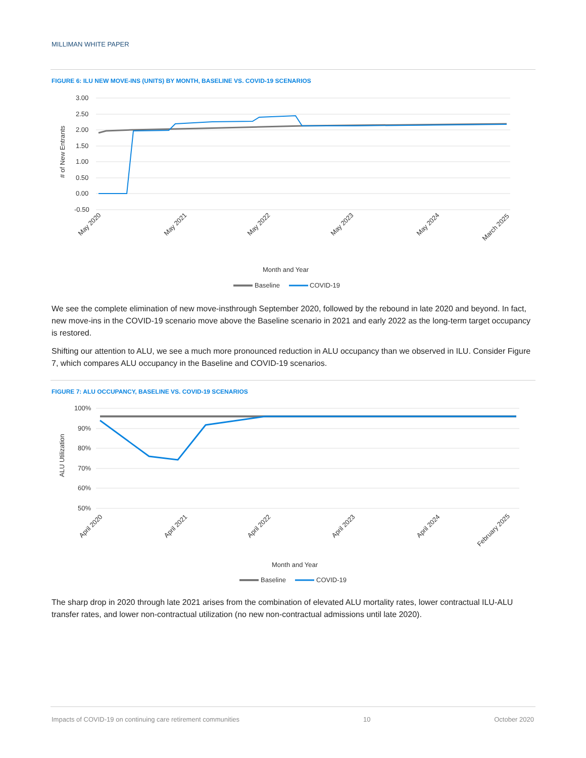MILLIMAN WHITE PAPER
FIGURE 6: ILU NEW MOVE-INS (UNITS) BY MONTH, BASELINE VS. COVID-19 SCENARIOS
3.00
2.50
2.00
1.50
1.00
0.50
0.00
-0.50
# of New Entrants
Month and Year
Baseline
COVID-19
May 2020
May 2021
May 2022
May 2023
May 2024
March 2025
We see the complete elimination of new move-insthrough September 2020, followed by the rebound in late 2020 and beyond. In fact, new move-ins in the COVID-19 scenario move above the Baseline scenario in 2021 and early 2022 as the long-term target occupancy is restored.
Shifting our attention to ALU, we see a much more pronounced reduction in ALU occupancy than we observed in ILU. Consider Figure 7, which compares ALU occupancy in the Baseline and COVID-19 scenarios.
FIGURE 7: ALU OCCUPANCY, BASELINE VS. COVID-19 SCENARIOS
100%
90%
80%
70%
60%
50%
ALU Utilization
Month and Year
Baseline
COVID-19
April 2020
April 2021
April 2022
April 2023
April 2024
February 2025
The sharp drop in 2020 through late 2021 arises from the combination of elevated ALU mortality rates, lower contractual ILU-ALU transfer rates, and lower non-contractual utilization (no new non-contractual admissions until late 2020).
Impacts of COVID-19 on continuing care retirement communities 10 October 2020